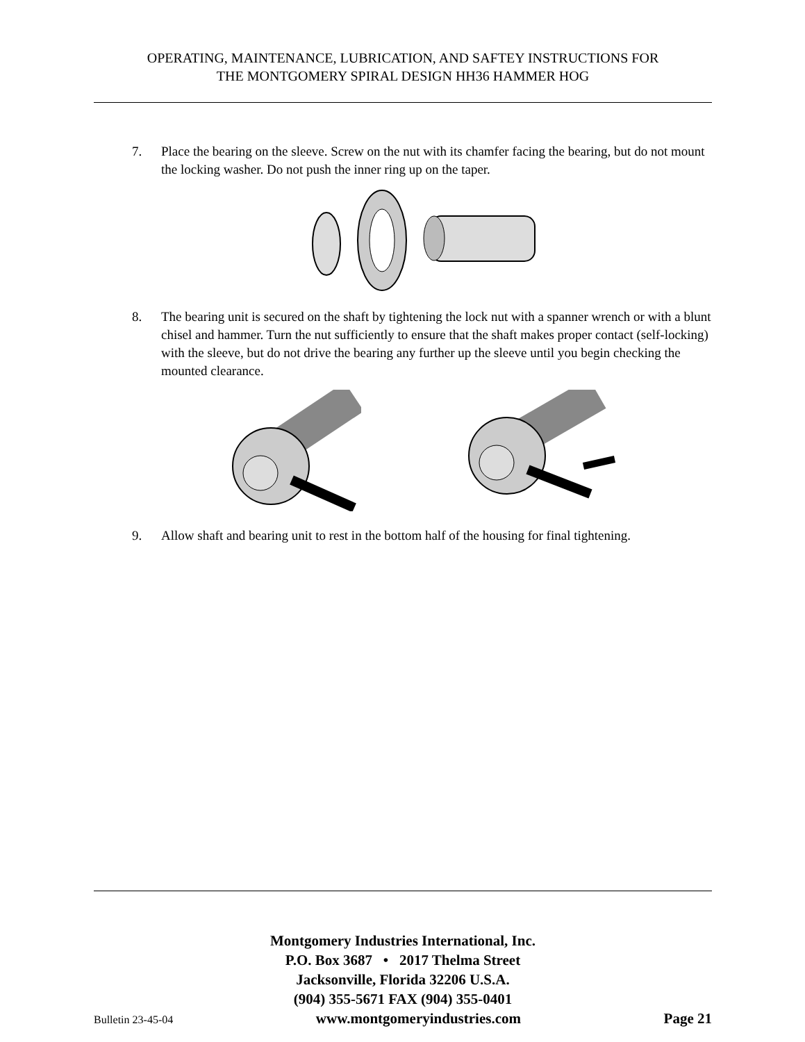OPERATING, MAINTENANCE, LUBRICATION, AND SAFTEY INSTRUCTIONS FOR
THE MONTGOMERY SPIRAL DESIGN HH36 HAMMER HOG
7. Place the bearing on the sleeve. Screw on the nut with its chamfer facing the bearing, but do not mount the locking washer. Do not push the inner ring up on the taper.
8. The bearing unit is secured on the shaft by tightening the lock nut with a spanner wrench or with a blunt chisel and hammer. Turn the nut sufficiently to ensure that the shaft makes proper contact (self-locking) with the sleeve, but do not drive the bearing any further up the sleeve until you begin checking the mounted clearance.
9. Allow shaft and bearing unit to rest in the bottom half of the housing for final tightening.
Montgomery Industries International, Inc.
P.O. Box 3687 • 2017 Thelma Street
Jacksonville, Florida 32206 U.S.A.
(904) 355-5671 FAX (904) 355-0401
Bulletin 23-45-04 www.montgomeryindustries.com Page 21